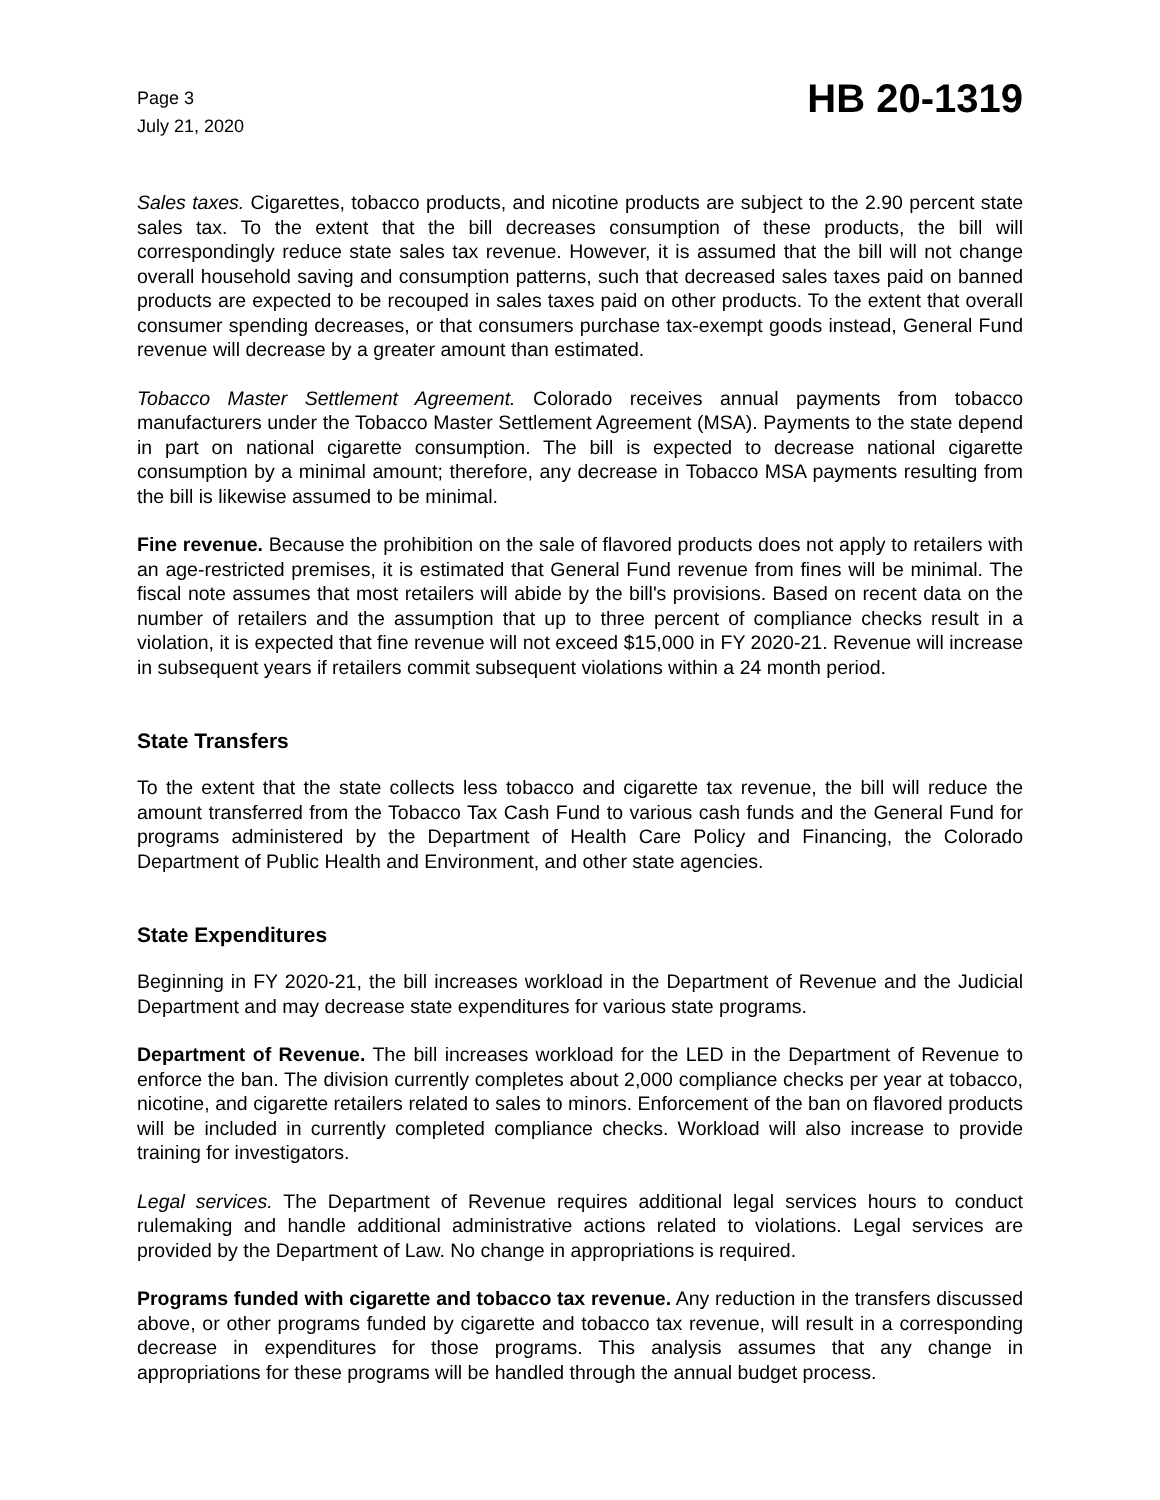Page 3
July 21, 2020
HB 20-1319
Sales taxes. Cigarettes, tobacco products, and nicotine products are subject to the 2.90 percent state sales tax. To the extent that the bill decreases consumption of these products, the bill will correspondingly reduce state sales tax revenue. However, it is assumed that the bill will not change overall household saving and consumption patterns, such that decreased sales taxes paid on banned products are expected to be recouped in sales taxes paid on other products. To the extent that overall consumer spending decreases, or that consumers purchase tax-exempt goods instead, General Fund revenue will decrease by a greater amount than estimated.
Tobacco Master Settlement Agreement. Colorado receives annual payments from tobacco manufacturers under the Tobacco Master Settlement Agreement (MSA). Payments to the state depend in part on national cigarette consumption. The bill is expected to decrease national cigarette consumption by a minimal amount; therefore, any decrease in Tobacco MSA payments resulting from the bill is likewise assumed to be minimal.
Fine revenue. Because the prohibition on the sale of flavored products does not apply to retailers with an age-restricted premises, it is estimated that General Fund revenue from fines will be minimal. The fiscal note assumes that most retailers will abide by the bill's provisions. Based on recent data on the number of retailers and the assumption that up to three percent of compliance checks result in a violation, it is expected that fine revenue will not exceed $15,000 in FY 2020-21. Revenue will increase in subsequent years if retailers commit subsequent violations within a 24 month period.
State Transfers
To the extent that the state collects less tobacco and cigarette tax revenue, the bill will reduce the amount transferred from the Tobacco Tax Cash Fund to various cash funds and the General Fund for programs administered by the Department of Health Care Policy and Financing, the Colorado Department of Public Health and Environment, and other state agencies.
State Expenditures
Beginning in FY 2020-21, the bill increases workload in the Department of Revenue and the Judicial Department and may decrease state expenditures for various state programs.
Department of Revenue. The bill increases workload for the LED in the Department of Revenue to enforce the ban. The division currently completes about 2,000 compliance checks per year at tobacco, nicotine, and cigarette retailers related to sales to minors. Enforcement of the ban on flavored products will be included in currently completed compliance checks. Workload will also increase to provide training for investigators.
Legal services. The Department of Revenue requires additional legal services hours to conduct rulemaking and handle additional administrative actions related to violations. Legal services are provided by the Department of Law. No change in appropriations is required.
Programs funded with cigarette and tobacco tax revenue. Any reduction in the transfers discussed above, or other programs funded by cigarette and tobacco tax revenue, will result in a corresponding decrease in expenditures for those programs. This analysis assumes that any change in appropriations for these programs will be handled through the annual budget process.